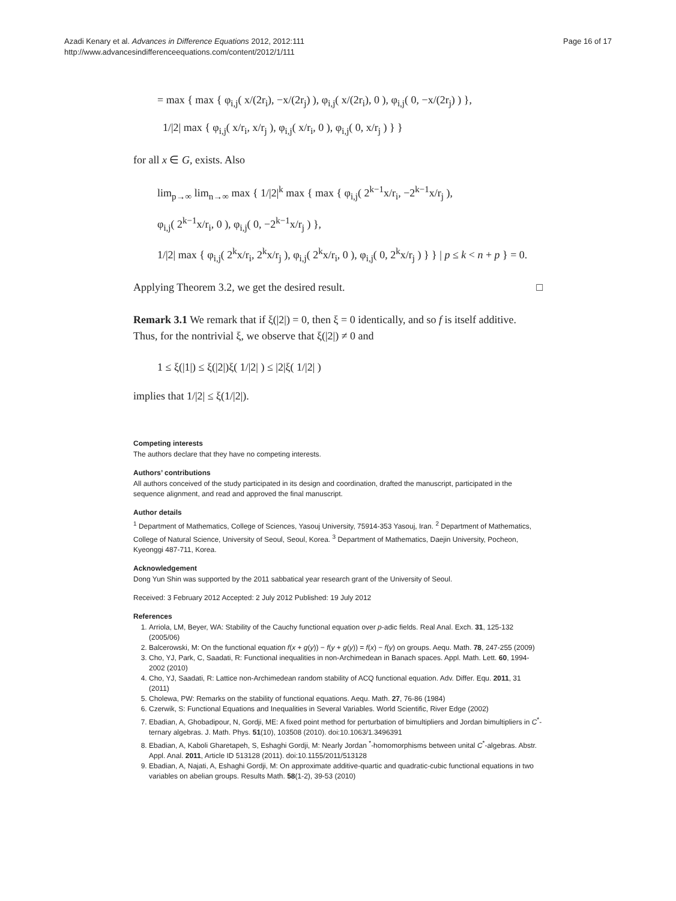Page 16 of 17 Azadi Kenary et al. Advances in Difference Equations 2012, 2012:111
http://www.advancesindifferenceequations.com/content/2012/1/111
= max { max { φ<sub>i,j</sub>( x/(2r<sub>i</sub>), −x/(2r<sub>j</sub>) ), φ<sub>i,j</sub>( x/(2r<sub>i</sub>), 0 ), φ<sub>i,j</sub>( 0, −x/(2r<sub>j</sub>) ) },
1/|2| max { φ<sub>i,j</sub>( x/r<sub>i</sub>, x/r<sub>j</sub> ), φ<sub>i,j</sub>( x/r<sub>i</sub>, 0 ), φ<sub>i,j</sub>( 0, x/r<sub>j</sub> ) } }
for all x ∈ G, exists. Also
lim<sub>p→∞</sub> lim<sub>n→∞</sub> max { 1/|2|<sup>k</sup> max { max { φ<sub>i,j</sub>( 2<sup>k−1</sup>x/r<sub>i</sub>, −2<sup>k−1</sup>x/r<sub>j</sub> ),
φ<sub>i,j</sub>( 2<sup>k−1</sup>x/r<sub>i</sub>, 0 ), φ<sub>i,j</sub>( 0, −2<sup>k−1</sup>x/r<sub>j</sub> ) },
1/|2| max { φ<sub>i,j</sub>( 2<sup>k</sup>x/r<sub>i</sub>, 2<sup>k</sup>x/r<sub>j</sub> ), φ<sub>i,j</sub>( 2<sup>k</sup>x/r<sub>i</sub>, 0 ), φ<sub>i,j</sub>( 0, 2<sup>k</sup>x/r<sub>j</sub> ) } } | p ≤ k < n + p } = 0.
Applying Theorem 3.2, we get the desired result. □
Remark 3.1 We remark that if ξ(|2|) = 0, then ξ = 0 identically, and so f is itself additive. Thus, for the nontrivial ξ, we observe that ξ(|2|) ≠ 0 and
1 ≤ ξ(|1|) ≤ ξ(|2|)ξ( 1/|2| ) ≤ |2|ξ( 1/|2| )
implies that 1/|2| ≤ ξ(1/|2|).
Competing interests
The authors declare that they have no competing interests.
Authors’ contributions
All authors conceived of the study participated in its design and coordination, drafted the manuscript, participated in the sequence alignment, and read and approved the final manuscript.
Author details
<sup>1</sup> Department of Mathematics, College of Sciences, Yasouj University, 75914-353 Yasouj, Iran. <sup>2</sup> Department of Mathematics, College of Natural Science, University of Seoul, Seoul, Korea. <sup>3</sup> Department of Mathematics, Daejin University, Pocheon, Kyeonggi 487-711, Korea.
Acknowledgement
Dong Yun Shin was supported by the 2011 sabbatical year research grant of the University of Seoul.
Received: 3 February 2012 Accepted: 2 July 2012 Published: 19 July 2012
References
1. Arriola, LM, Beyer, WA: Stability of the Cauchy functional equation over p-adic fields. Real Anal. Exch. 31, 125-132 (2005/06)
2. Balcerowski, M: On the functional equation f(x + g(y)) − f(y + g(y)) = f(x) − f(y) on groups. Aequ. Math. 78, 247-255 (2009)
3. Cho, YJ, Park, C, Saadati, R: Functional inequalities in non-Archimedean in Banach spaces. Appl. Math. Lett. 60, 1994-2002 (2010)
4. Cho, YJ, Saadati, R: Lattice non-Archimedean random stability of ACQ functional equation. Adv. Differ. Equ. 2011, 31 (2011)
5. Cholewa, PW: Remarks on the stability of functional equations. Aequ. Math. 27, 76-86 (1984)
6. Czerwik, S: Functional Equations and Inequalities in Several Variables. World Scientific, River Edge (2002)
7. Ebadian, A, Ghobadipour, N, Gordji, ME: A fixed point method for perturbation of bimultipliers and Jordan bimultipliers in C<sup>*</sup>-ternary algebras. J. Math. Phys. 51(10), 103508 (2010). doi:10.1063/1.3496391
8. Ebadian, A, Kaboli Gharetapeh, S, Eshaghi Gordji, M: Nearly Jordan <sup>*</sup>-homomorphisms between unital C<sup>*</sup>-algebras. Abstr. Appl. Anal. 2011, Article ID 513128 (2011). doi:10.1155/2011/513128
9. Ebadian, A, Najati, A, Eshaghi Gordji, M: On approximate additive-quartic and quadratic-cubic functional equations in two variables on abelian groups. Results Math. 58(1-2), 39-53 (2010)